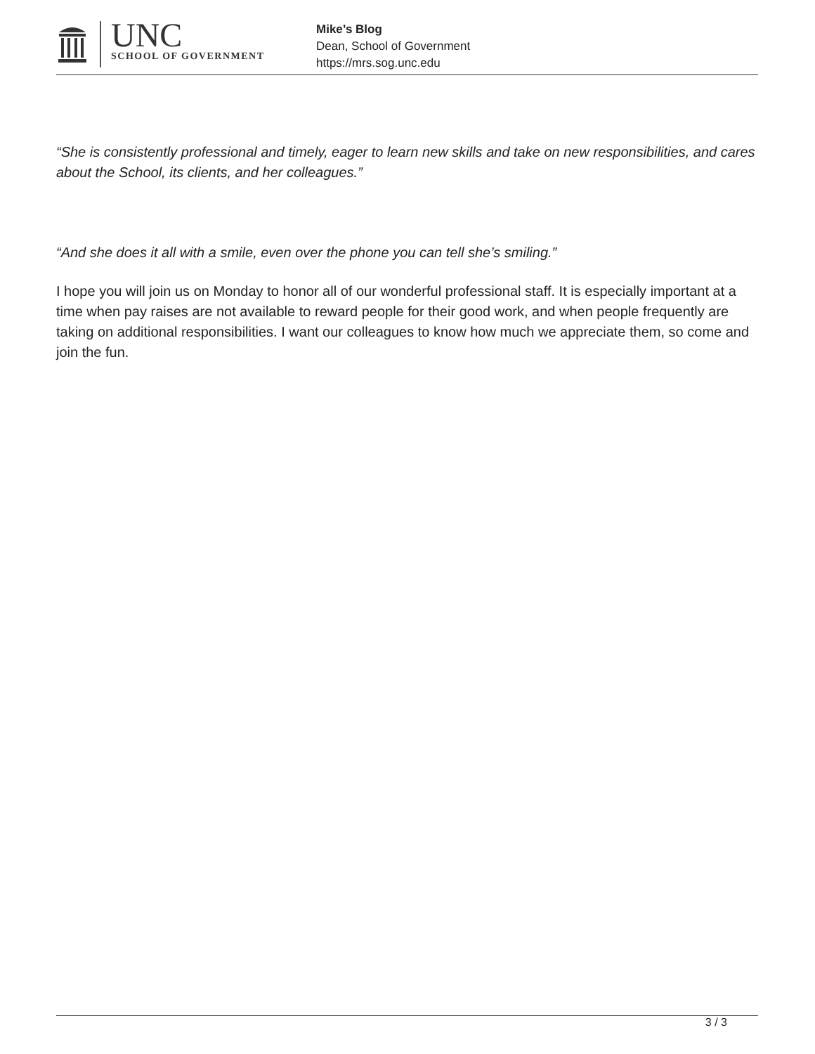UNC
SCHOOL OF GOVERNMENT
Mike’s Blog
Dean, School of Government
https://mrs.sog.unc.edu
“She is consistently professional and timely, eager to learn new skills and take on new responsibilities, and cares about the School, its clients, and her colleagues.”
“And she does it all with a smile, even over the phone you can tell she’s smiling.”
I hope you will join us on Monday to honor all of our wonderful professional staff. It is especially important at a time when pay raises are not available to reward people for their good work, and when people frequently are taking on additional responsibilities. I want our colleagues to know how much we appreciate them, so come and join the fun.
3 / 3